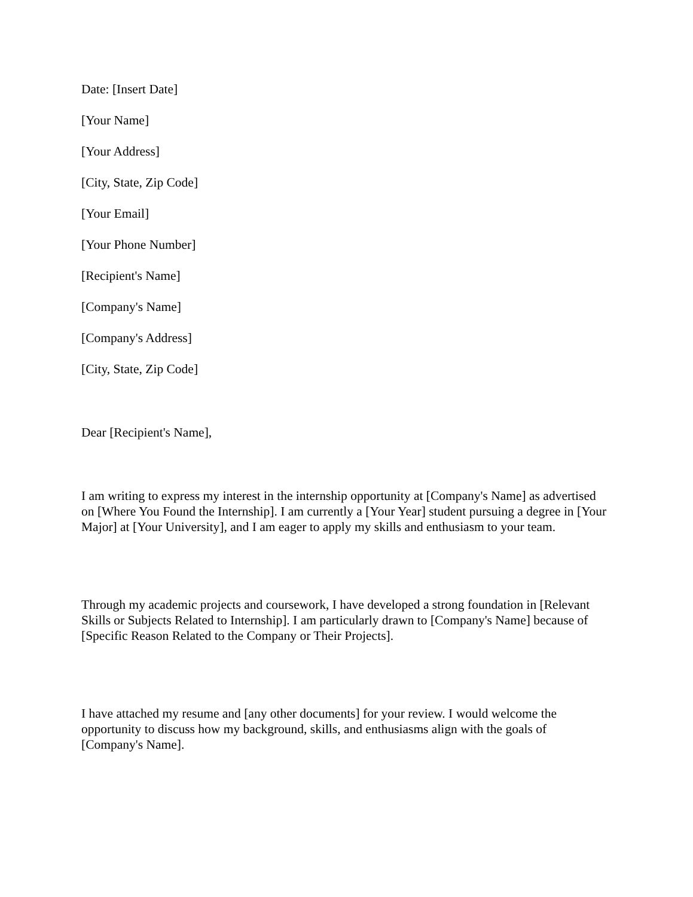Date: [Insert Date]
[Your Name]
[Your Address]
[City, State, Zip Code]
[Your Email]
[Your Phone Number]
[Recipient's Name]
[Company's Name]
[Company's Address]
[City, State, Zip Code]
Dear [Recipient's Name],
I am writing to express my interest in the internship opportunity at [Company's Name] as advertised on [Where You Found the Internship]. I am currently a [Your Year] student pursuing a degree in [Your Major] at [Your University], and I am eager to apply my skills and enthusiasm to your team.
Through my academic projects and coursework, I have developed a strong foundation in [Relevant Skills or Subjects Related to Internship]. I am particularly drawn to [Company's Name] because of [Specific Reason Related to the Company or Their Projects].
I have attached my resume and [any other documents] for your review. I would welcome the opportunity to discuss how my background, skills, and enthusiasms align with the goals of [Company's Name].